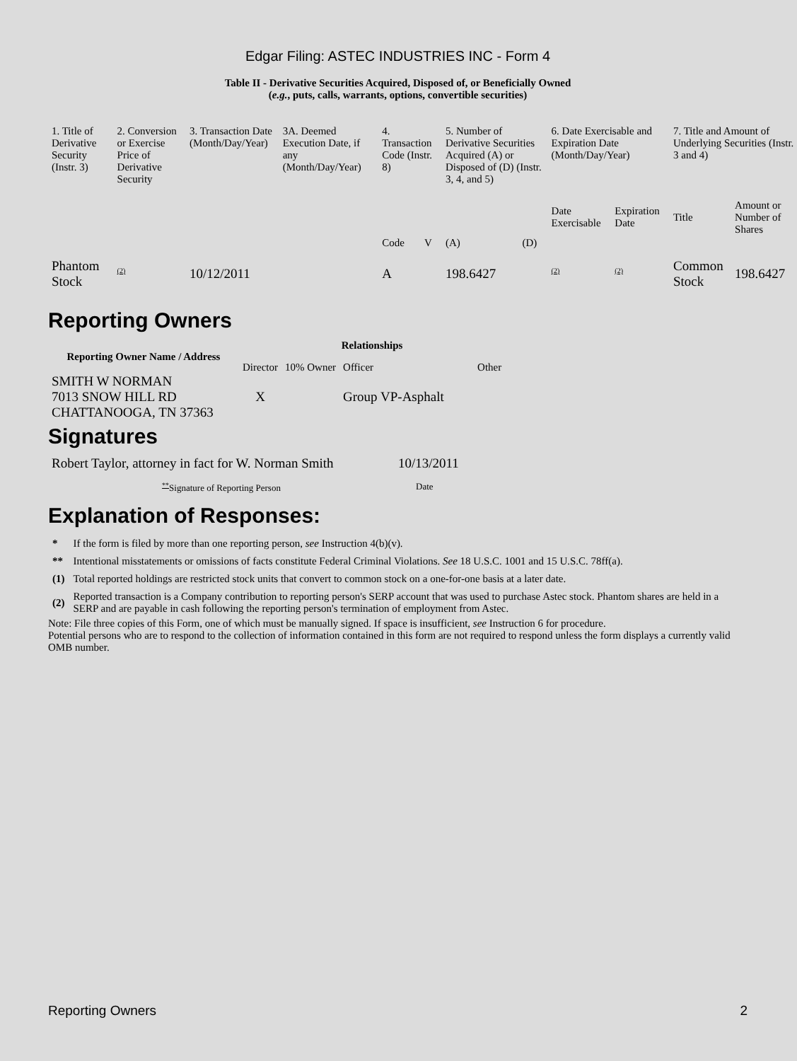Edgar Filing: ASTEC INDUSTRIES INC - Form 4
Table II - Derivative Securities Acquired, Disposed of, or Beneficially Owned
(e.g., puts, calls, warrants, options, convertible securities)
| 1. Title of Derivative Security (Instr. 3) | 2. Conversion or Exercise Price of Derivative Security | 3. Transaction Date (Month/Day/Year) | 3A. Deemed Execution Date, if any (Month/Day/Year) | 4. Transaction Code (Instr. 8) | | 5. Number of Derivative Securities Acquired (A) or Disposed of (D) (Instr. 3, 4, and 5) | | 6. Date Exercisable and Expiration Date (Month/Day/Year) | | 7. Title and Amount of Underlying Securities (Instr. 3 and 4) | |
| | | | | Code | V | (A) | (D) | Date Exercisable | Expiration Date | Title | Amount or Number of Shares |
| Phantom Stock | <sup>(2)</sup> | 10/12/2011 | | A | | 198.6427 | | <sup>(2)</sup> | <sup>(2)</sup> | Common Stock | 198.6427 |
Reporting Owners
| Reporting Owner Name / Address | Relationships | | | |
| --- | --- | --- | --- | --- |
| | Director | 10% Owner | Officer | Other |
| SMITH W NORMAN 7013 SNOW HILL RD CHATTANOOGA, TN 37363 | X | | Group VP-Asphalt | |
Signatures
| Robert Taylor, attorney in fact for W. Norman Smith | 10/13/2011 |
| <sup>**</sup> Signature of Reporting Person | Date |
Explanation of Responses:
| * | If the form is filed by more than one reporting person, see Instruction 4(b)(v). |
| ** | Intentional misstatements or omissions of facts constitute Federal Criminal Violations. See 18 U.S.C. 1001 and 15 U.S.C. 78ff(a). |
| (1) | Total reported holdings are restricted stock units that convert to common stock on a one-for-one basis at a later date. |
| (2) | Reported transaction is a Company contribution to reporting person's SERP account that was used to purchase Astec stock. Phantom shares are held in a SERP and are payable in cash following the reporting person's termination of employment from Astec. |
Note: File three copies of this Form, one of which must be manually signed. If space is insufficient, see Instruction 6 for procedure.
Potential persons who are to respond to the collection of information contained in this form are not required to respond unless the form displays a currently valid OMB number.
Reporting Owners 2